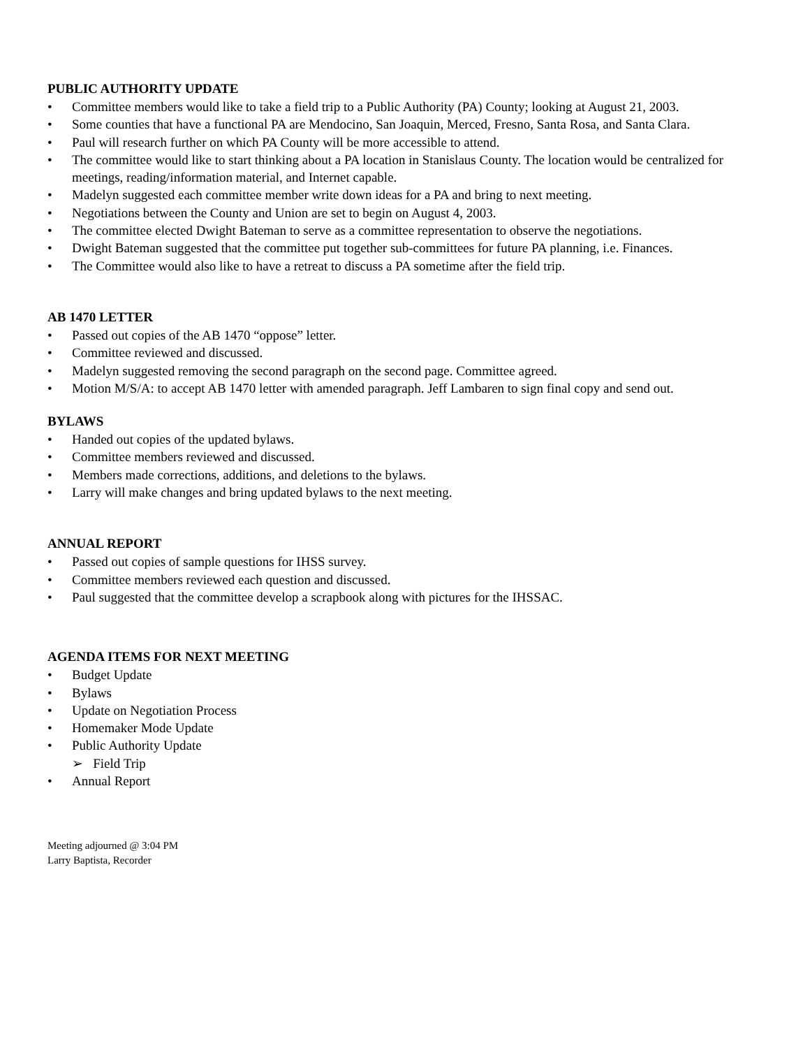PUBLIC AUTHORITY UPDATE
• Committee members would like to take a field trip to a Public Authority (PA) County; looking at August 21, 2003.
• Some counties that have a functional PA are Mendocino, San Joaquin, Merced, Fresno, Santa Rosa, and Santa Clara.
• Paul will research further on which PA County will be more accessible to attend.
• The committee would like to start thinking about a PA location in Stanislaus County. The location would be centralized for meetings, reading/information material, and Internet capable.
• Madelyn suggested each committee member write down ideas for a PA and bring to next meeting.
• Negotiations between the County and Union are set to begin on August 4, 2003.
• The committee elected Dwight Bateman to serve as a committee representation to observe the negotiations.
• Dwight Bateman suggested that the committee put together sub-committees for future PA planning, i.e. Finances.
• The Committee would also like to have a retreat to discuss a PA sometime after the field trip.
AB 1470 LETTER
• Passed out copies of the AB 1470 “oppose” letter.
• Committee reviewed and discussed.
• Madelyn suggested removing the second paragraph on the second page. Committee agreed.
• Motion M/S/A: to accept AB 1470 letter with amended paragraph. Jeff Lambaren to sign final copy and send out.
BYLAWS
• Handed out copies of the updated bylaws.
• Committee members reviewed and discussed.
• Members made corrections, additions, and deletions to the bylaws.
• Larry will make changes and bring updated bylaws to the next meeting.
ANNUAL REPORT
• Passed out copies of sample questions for IHSS survey.
• Committee members reviewed each question and discussed.
• Paul suggested that the committee develop a scrapbook along with pictures for the IHSSAC.
AGENDA ITEMS FOR NEXT MEETING
• Budget Update
• Bylaws
• Update on Negotiation Process
• Homemaker Mode Update
• Public Authority Update
➢ Field Trip
• Annual Report
Meeting adjourned @ 3:04 PM
Larry Baptista, Recorder